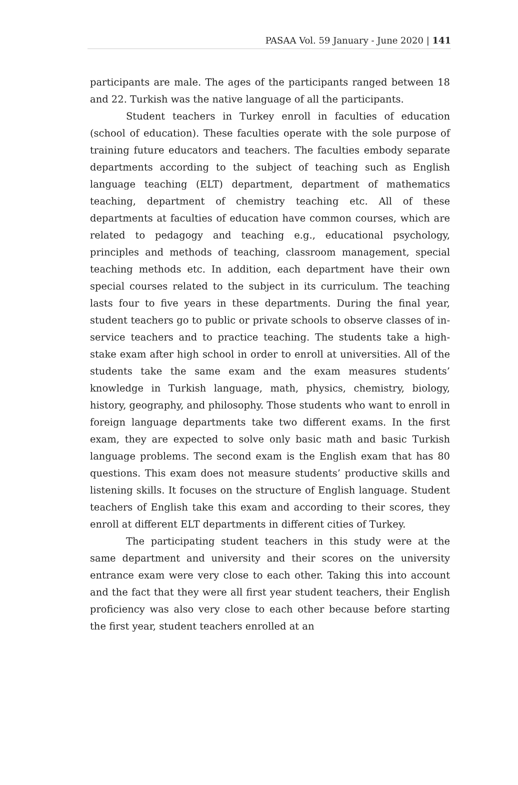PASAA Vol. 59 January - June 2020 | 141
participants are male. The ages of the participants ranged between 18 and 22. Turkish was the native language of all the participants.
Student teachers in Turkey enroll in faculties of education (school of education). These faculties operate with the sole purpose of training future educators and teachers. The faculties embody separate departments according to the subject of teaching such as English language teaching (ELT) department, department of mathematics teaching, department of chemistry teaching etc. All of these departments at faculties of education have common courses, which are related to pedagogy and teaching e.g., educational psychology, principles and methods of teaching, classroom management, special teaching methods etc. In addition, each department have their own special courses related to the subject in its curriculum. The teaching lasts four to five years in these departments. During the final year, student teachers go to public or private schools to observe classes of in-service teachers and to practice teaching. The students take a high-stake exam after high school in order to enroll at universities. All of the students take the same exam and the exam measures students’ knowledge in Turkish language, math, physics, chemistry, biology, history, geography, and philosophy. Those students who want to enroll in foreign language departments take two different exams. In the first exam, they are expected to solve only basic math and basic Turkish language problems. The second exam is the English exam that has 80 questions. This exam does not measure students’ productive skills and listening skills. It focuses on the structure of English language. Student teachers of English take this exam and according to their scores, they enroll at different ELT departments in different cities of Turkey.
The participating student teachers in this study were at the same department and university and their scores on the university entrance exam were very close to each other. Taking this into account and the fact that they were all first year student teachers, their English proficiency was also very close to each other because before starting the first year, student teachers enrolled at an